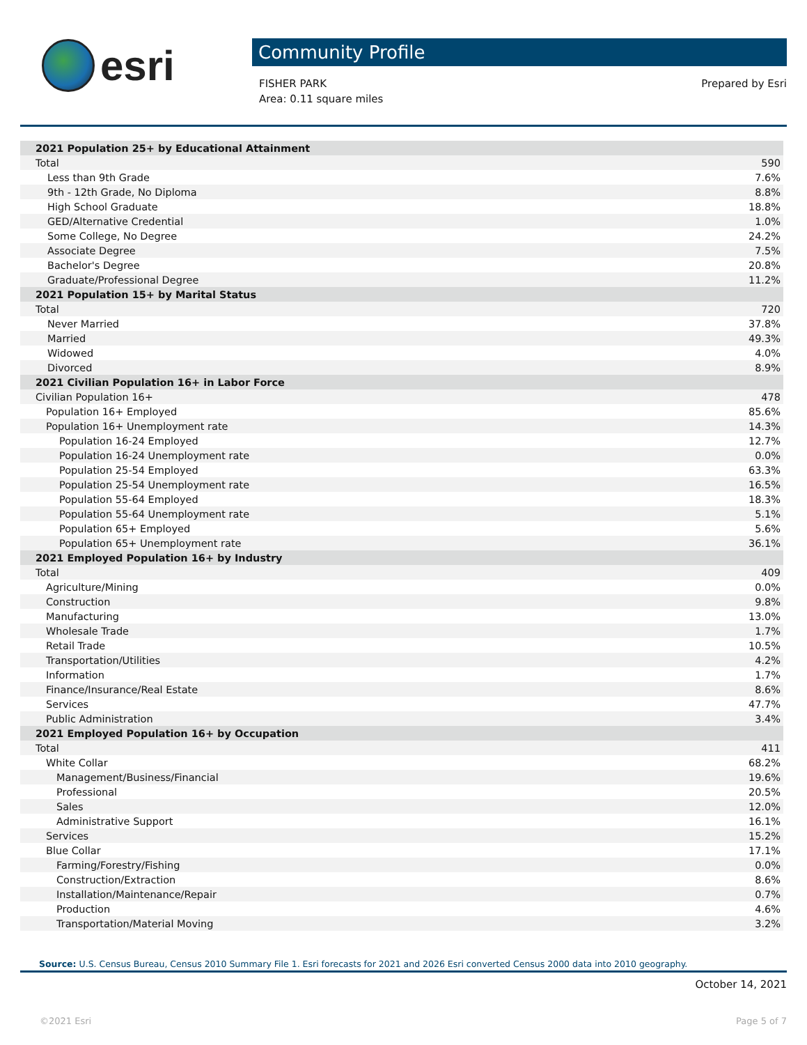esri
Community Profile
FISHER PARK
Area: 0.11 square miles
Prepared by Esri
| 2021 Population 25+ by Educational Attainment | |
| Total | 590 |
| Less than 9th Grade | 7.6% |
| 9th - 12th Grade, No Diploma | 8.8% |
| High School Graduate | 18.8% |
| GED/Alternative Credential | 1.0% |
| Some College, No Degree | 24.2% |
| Associate Degree | 7.5% |
| Bachelor's Degree | 20.8% |
| Graduate/Professional Degree | 11.2% |
| 2021 Population 15+ by Marital Status | |
| Total | 720 |
| Never Married | 37.8% |
| Married | 49.3% |
| Widowed | 4.0% |
| Divorced | 8.9% |
| 2021 Civilian Population 16+ in Labor Force | |
| Civilian Population 16+ | 478 |
| Population 16+ Employed | 85.6% |
| Population 16+ Unemployment rate | 14.3% |
| Population 16-24 Employed | 12.7% |
| Population 16-24 Unemployment rate | 0.0% |
| Population 25-54 Employed | 63.3% |
| Population 25-54 Unemployment rate | 16.5% |
| Population 55-64 Employed | 18.3% |
| Population 55-64 Unemployment rate | 5.1% |
| Population 65+ Employed | 5.6% |
| Population 65+ Unemployment rate | 36.1% |
| 2021 Employed Population 16+ by Industry | |
| Total | 409 |
| Agriculture/Mining | 0.0% |
| Construction | 9.8% |
| Manufacturing | 13.0% |
| Wholesale Trade | 1.7% |
| Retail Trade | 10.5% |
| Transportation/Utilities | 4.2% |
| Information | 1.7% |
| Finance/Insurance/Real Estate | 8.6% |
| Services | 47.7% |
| Public Administration | 3.4% |
| 2021 Employed Population 16+ by Occupation | |
| Total | 411 |
| White Collar | 68.2% |
| Management/Business/Financial | 19.6% |
| Professional | 20.5% |
| Sales | 12.0% |
| Administrative Support | 16.1% |
| Services | 15.2% |
| Blue Collar | 17.1% |
| Farming/Forestry/Fishing | 0.0% |
| Construction/Extraction | 8.6% |
| Installation/Maintenance/Repair | 0.7% |
| Production | 4.6% |
| Transportation/Material Moving | 3.2% |
Source: U.S. Census Bureau, Census 2010 Summary File 1. Esri forecasts for 2021 and 2026 Esri converted Census 2000 data into 2010 geography.
October 14, 2021
©2021 Esri Page 5 of 7